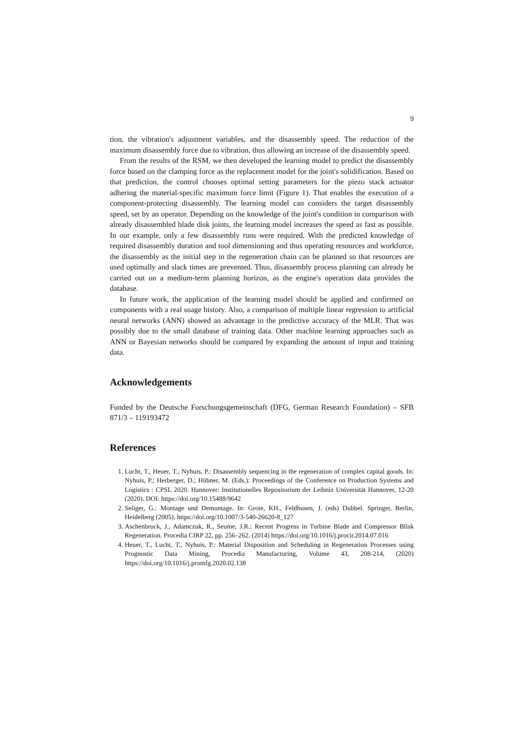9
tion, the vibration's adjustment variables, and the disassembly speed. The reduction of the maximum disassembly force due to vibration, thus allowing an increase of the disassembly speed.
From the results of the RSM, we then developed the learning model to predict the disassembly force based on the clamping force as the replacement model for the joint's solidification. Based on that prediction, the control chooses optimal setting parameters for the piezo stack actuator adhering the material-specific maximum force limit (Figure 1). That enables the execution of a component-protecting disassembly. The learning model can considers the target disassembly speed, set by an operator. Depending on the knowledge of the joint's condition in comparison with already disassembled blade disk joints, the learning model increases the speed as fast as possible. In our example, only a few disassembly runs were required. With the predicted knowledge of required disassembly duration and tool dimensioning and thus operating resources and workforce, the disassembly as the initial step in the regeneration chain can be planned so that resources are used optimally and slack times are prevented. Thus, disassembly process planning can already be carried out on a medium-term planning horizon, as the engine's operation data provides the database.
In future work, the application of the learning model should be applied and confirmed on components with a real usage history. Also, a comparison of multiple linear regression to artificial neural networks (ANN) showed an advantage in the predictive accuracy of the MLR. That was possibly due to the small database of training data. Other machine learning approaches such as ANN or Bayesian networks should be compared by expanding the amount of input and training data.
Acknowledgements
Funded by the Deutsche Forschungsgemeinschaft (DFG, German Research Foundation) – SFB 871/3 – 119193472
References
1. Lucht, T., Heuer, T., Nyhuis, P.: Disassembly sequencing in the regeneration of complex capital goods. In: Nyhuis, P.; Herberger, D.; Hübner, M. (Eds.): Proceedings of the Conference on Production Systems and Logistics : CPSL 2020. Hannover: Institutionelles Repositorium der Leibniz Universität Hannover, 12-20 (2020). DOI: https://doi.org/10.15488/9642
2. Seliger, G.: Montage und Demontage. In: Grote, KH., Feldhusen, J. (eds) Dubbel. Springer, Berlin, Heidelberg (2005). https://doi.org/10.1007/3-540-26620-8_127
3. Aschenbruck, J., Adamczuk, R., Seume, J.R.: Recent Progress in Turbine Blade and Compressor Blisk Regeneration. Procedia CIRP 22, pp. 256–262. (2014) https://doi.org/10.1016/j.procir.2014.07.016
4. Heuer, T., Lucht, T., Nyhuis, P.: Material Disposition and Scheduling in Regeneration Processes using Prognostic Data Mining, Procedia Manufacturing, Volume 43, 208-214, (2020) https://doi.org/10.1016/j.promfg.2020.02.138